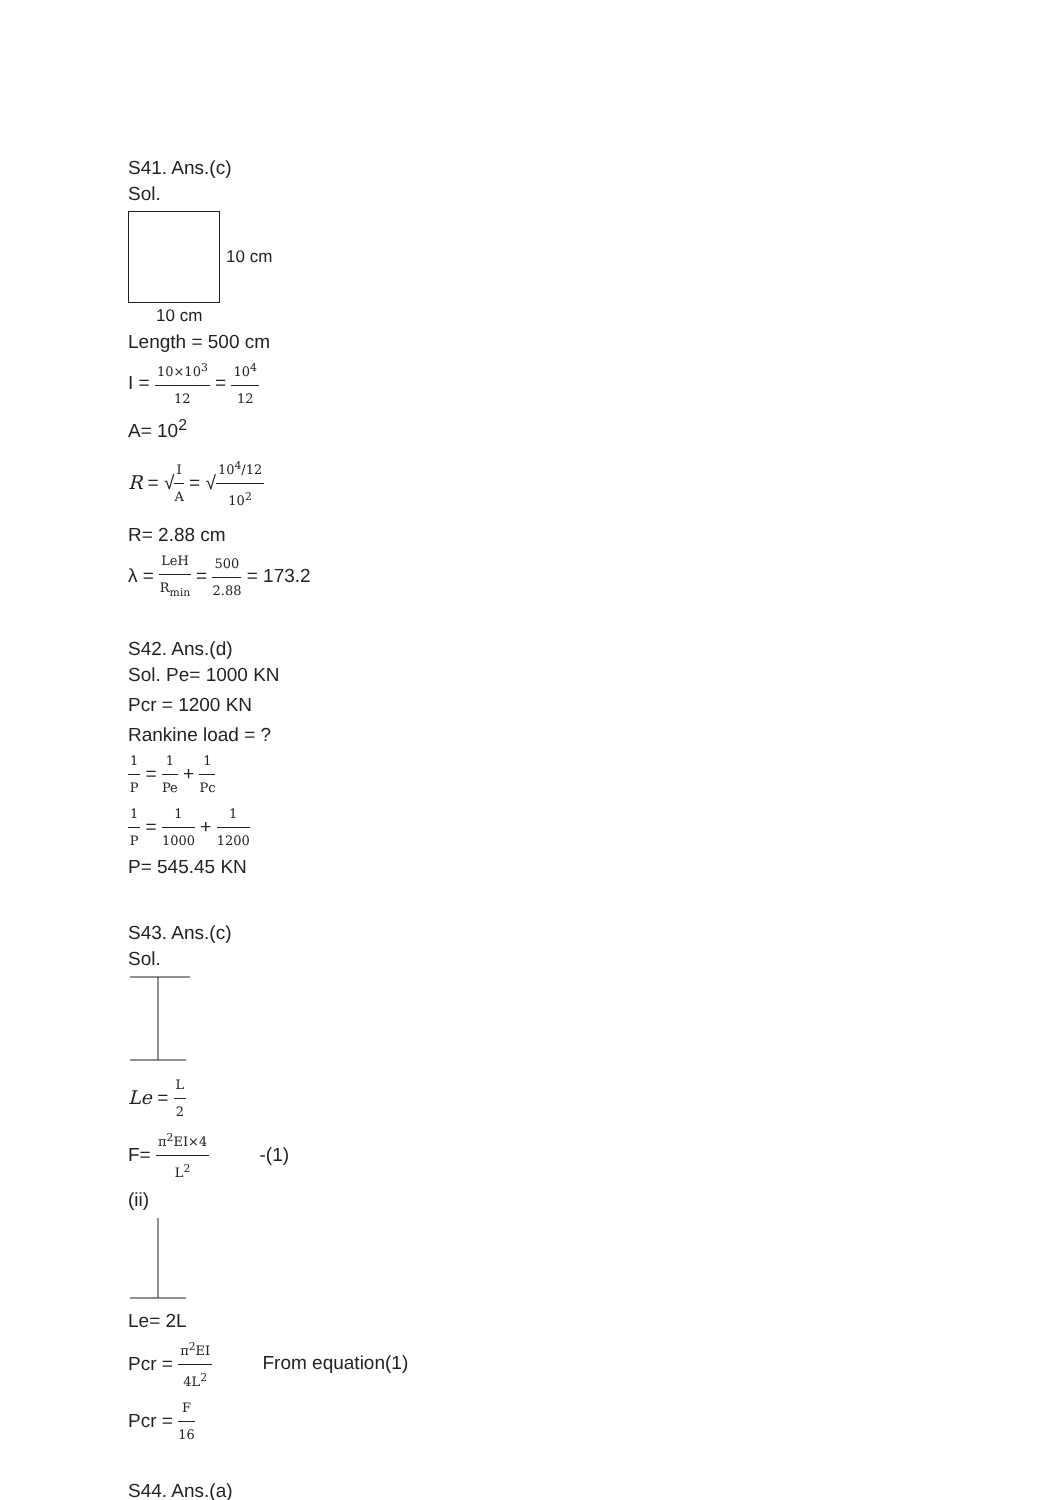S41. Ans.(c)
Sol.
10 cm
10 cm
Length = 500 cm
I = 10×10<sup>3</sup> 12 = 10<sup>4</sup> 12
A= 10<sup>2</sup>
R = √I A = √10<sup>4</sup>/12 10<sup>2</sup>
R= 2.88 cm
λ = LeH R<sub>min</sub> = 500 2.88 = 173.2
S42. Ans.(d)
Sol. Pe= 1000 KN
Pcr = 1200 KN
Rankine load = ?
1 P = 1 Pe + 1 Pc
1 P = 1 1000 + 1 1200
P= 545.45 KN
S43. Ans.(c)
Sol.
Le = L 2
F= π<sup>2</sup>EI×4 L<sup>2</sup> -(1)
(ii)
Le= 2L
Pcr = π<sup>2</sup>EI 4L<sup>2</sup> From equation(1)
Pcr = F 16
S44. Ans.(a)